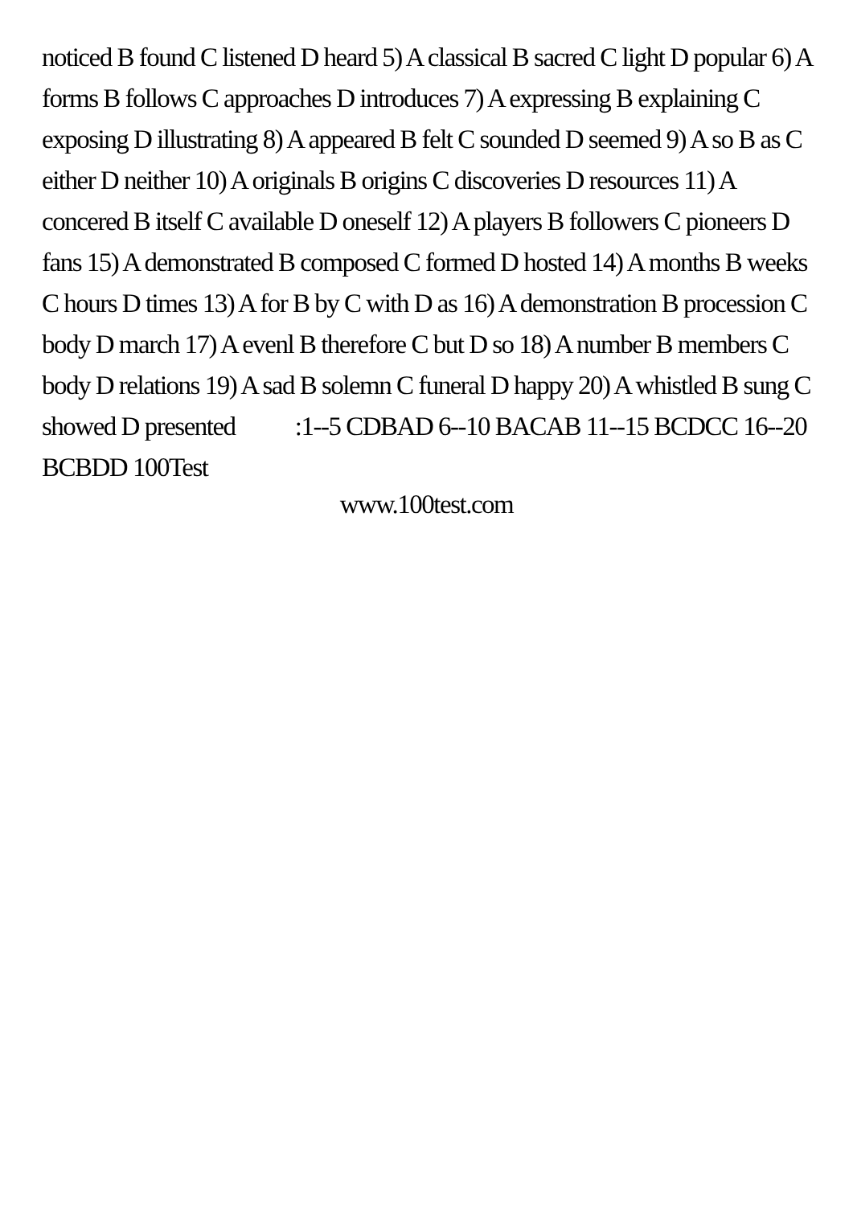noticed B found C listened D heard 5) A classical B sacred C light D popular 6) A forms B follows C approaches D introduces 7) A expressing B explaining C exposing D illustrating 8) A appeared B felt C sounded D seemed 9) A so B as C either D neither 10) A originals B origins C discoveries D resources 11) A concered B itself C available D oneself 12) A players B followers C pioneers D fans 15) A demonstrated B composed C formed D hosted 14) A months B weeks C hours D times 13) A for B by C with D as 16) A demonstration B procession C body D march 17) A evenl B therefore C but D so 18) A number B members C body D relations 19) A sad B solemn C funeral D happy 20) A whistled B sung C showed D presented :1--5 CDBAD 6--10 BACAB 11--15 BCDCC 16--20 BCBDD 100Test
www.100test.com